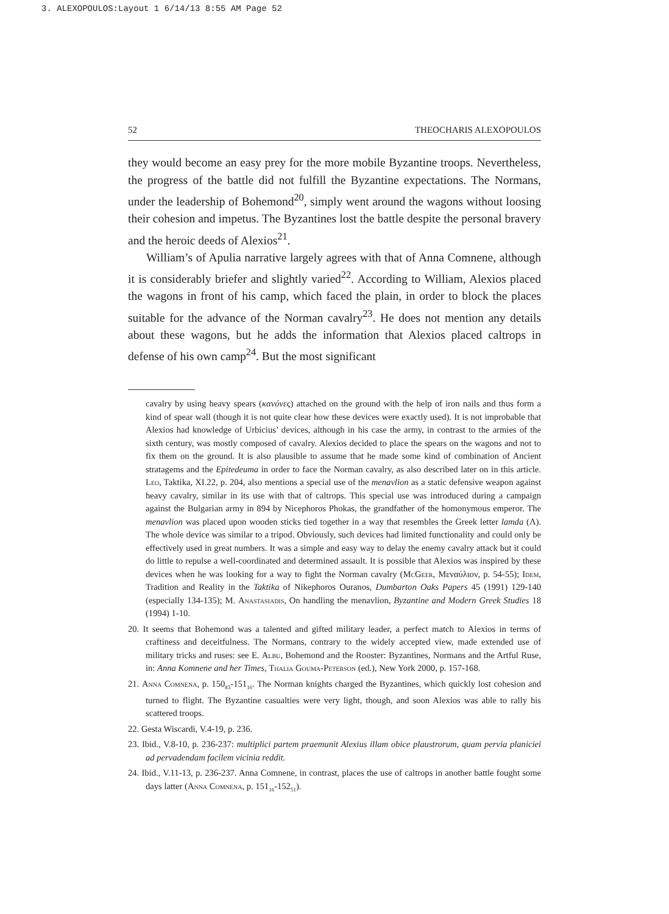3. ALEXOPOULOS:Layout 1 6/14/13 8:55 AM Page 52
52 THEOCHARIS ALEXOPOULOS
they would become an easy prey for the more mobile Byzantine troops. Nevertheless, the progress of the battle did not fulfill the Byzantine expectations. The Normans, under the leadership of Bohemond<sup>20</sup>, simply went around the wagons without loosing their cohesion and impetus. The Byzantines lost the battle despite the personal bravery and the heroic deeds of Alexios<sup>21</sup>.
William’s of Apulia narrative largely agrees with that of Anna Comnene, although it is considerably briefer and slightly varied<sup>22</sup>. According to William, Alexios placed the wagons in front of his camp, which faced the plain, in order to block the places suitable for the advance of the Norman cavalry<sup>23</sup>. He does not mention any details about these wagons, but he adds the information that Alexios placed caltrops in defense of his own camp<sup>24</sup>. But the most significant
cavalry by using heavy spears (κανόνες) attached on the ground with the help of iron nails and thus form a kind of spear wall (though it is not quite clear how these devices were exactly used). It is not improbable that Alexios had knowledge of Urbicius’ devices, although in his case the army, in contrast to the armies of the sixth century, was mostly composed of cavalry. Alexios decided to place the spears on the wagons and not to fix them on the ground. It is also plausible to assume that he made some kind of combination of Ancient stratagems and the Epitedeuma in order to face the Norman cavalry, as also described later on in this article. Leo, Taktika, XI.22, p. 204, also mentions a special use of the menavlion as a static defensive weapon against heavy cavalry, similar in its use with that of caltrops. This special use was introduced during a campaign against the Bulgarian army in 894 by Nicephoros Phokas, the grandfather of the homonymous emperor. The menavlion was placed upon wooden sticks tied together in a way that resembles the Greek letter lamda (Λ). The whole device was similar to a tripod. Obviously, such devices had limited functionality and could only be effectively used in great numbers. It was a simple and easy way to delay the enemy cavalry attack but it could do little to repulse a well-coordinated and determined assault. It is possible that Alexios was inspired by these devices when he was looking for a way to fight the Norman cavalry (McGeer, Μεναύλιον, p. 54-55); Idem, Tradition and Reality in the Taktika of Nikephoros Ouranos, Dumbarton Oaks Papers 45 (1991) 129-140 (especially 134-135); M. Anastasiadis, On handling the menavlion, Byzantine and Modern Greek Studies 18 (1994) 1-10.
20. It seems that Bohemond was a talented and gifted military leader, a perfect match to Alexios in terms of craftiness and deceitfulness. The Normans, contrary to the widely accepted view, made extended use of military tricks and ruses: see E. Albu, Bohemond and the Rooster: Byzantines, Normans and the Artful Ruse, in: Anna Komnene and her Times, Thalia Gouma-Peterson (ed.), New York 2000, p. 157-168.
21. Anna Comnena, p. 150<sub>83</sub>-151<sub>16</sub>. The Norman knights charged the Byzantines, which quickly lost cohesion and turned to flight. The Byzantine casualties were very light, though, and soon Alexios was able to rally his scattered troops.
22. Gesta Wiscardi, V.4-19, p. 236.
23. Ibid., V.8-10, p. 236-237: multiplici partem praemunit Alexius illam obice plaustrorum, quam pervia planiciei ad pervadendam facilem vicinia reddit.
24. Ibid., V.11-13, p. 236-237. Anna Comnene, in contrast, places the use of caltrops in another battle fought some days latter (Anna Comnena, p. 151<sub>16</sub>-152<sub>51</sub>).